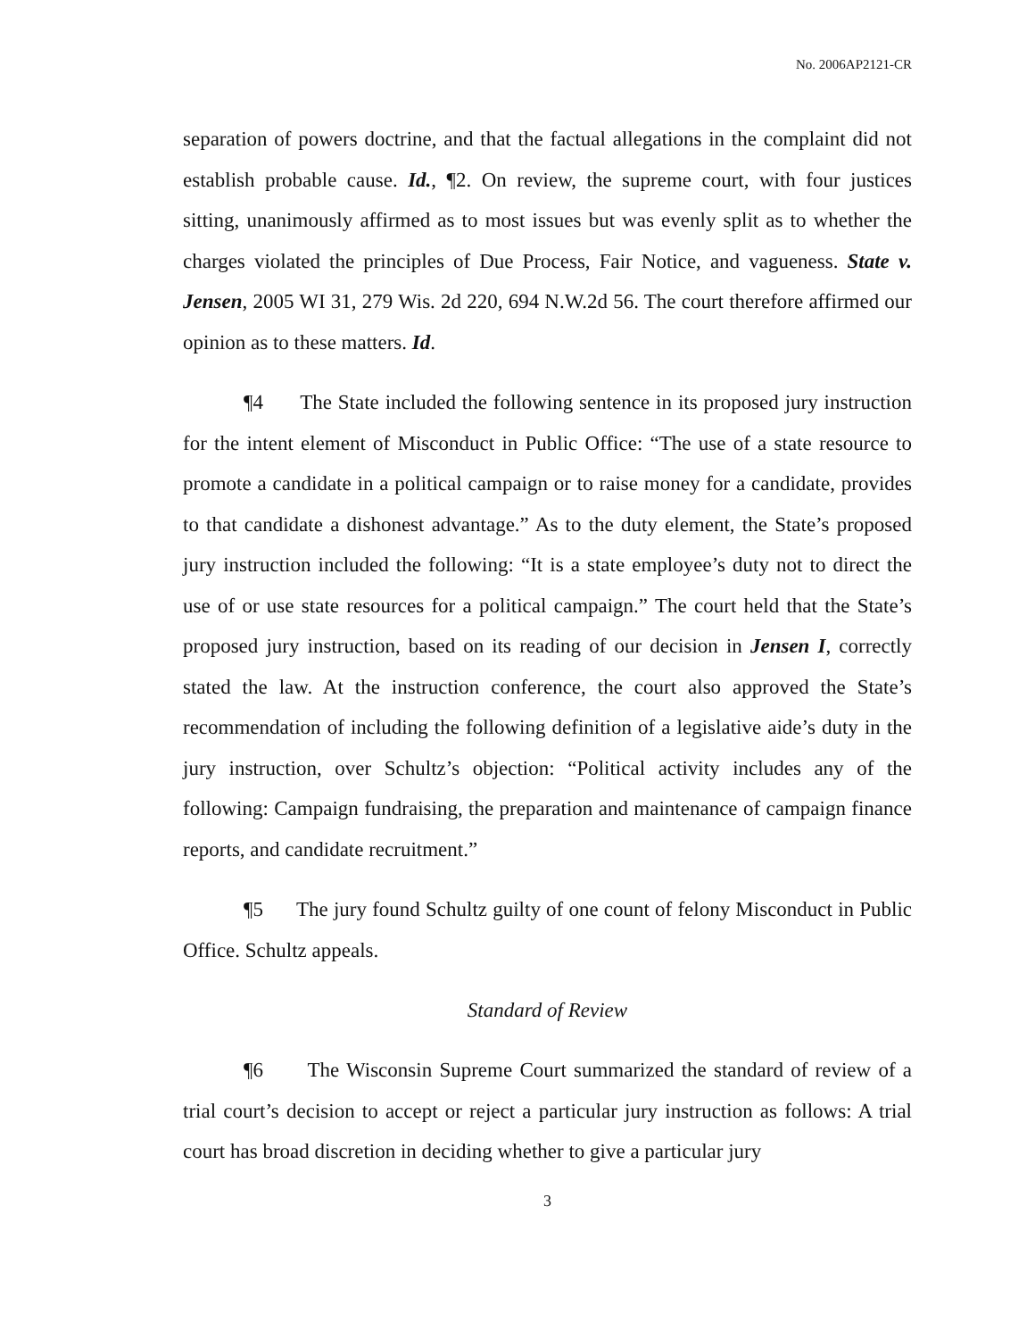No. 2006AP2121-CR
separation of powers doctrine, and that the factual allegations in the complaint did not establish probable cause. Id., ¶2. On review, the supreme court, with four justices sitting, unanimously affirmed as to most issues but was evenly split as to whether the charges violated the principles of Due Process, Fair Notice, and vagueness. State v. Jensen, 2005 WI 31, 279 Wis. 2d 220, 694 N.W.2d 56. The court therefore affirmed our opinion as to these matters. Id.
¶4 The State included the following sentence in its proposed jury instruction for the intent element of Misconduct in Public Office: “The use of a state resource to promote a candidate in a political campaign or to raise money for a candidate, provides to that candidate a dishonest advantage.” As to the duty element, the State’s proposed jury instruction included the following: “It is a state employee’s duty not to direct the use of or use state resources for a political campaign.” The court held that the State’s proposed jury instruction, based on its reading of our decision in Jensen I, correctly stated the law. At the instruction conference, the court also approved the State’s recommendation of including the following definition of a legislative aide’s duty in the jury instruction, over Schultz’s objection: “Political activity includes any of the following: Campaign fundraising, the preparation and maintenance of campaign finance reports, and candidate recruitment.”
¶5 The jury found Schultz guilty of one count of felony Misconduct in Public Office. Schultz appeals.
Standard of Review
¶6 The Wisconsin Supreme Court summarized the standard of review of a trial court’s decision to accept or reject a particular jury instruction as follows: A trial court has broad discretion in deciding whether to give a particular jury
3